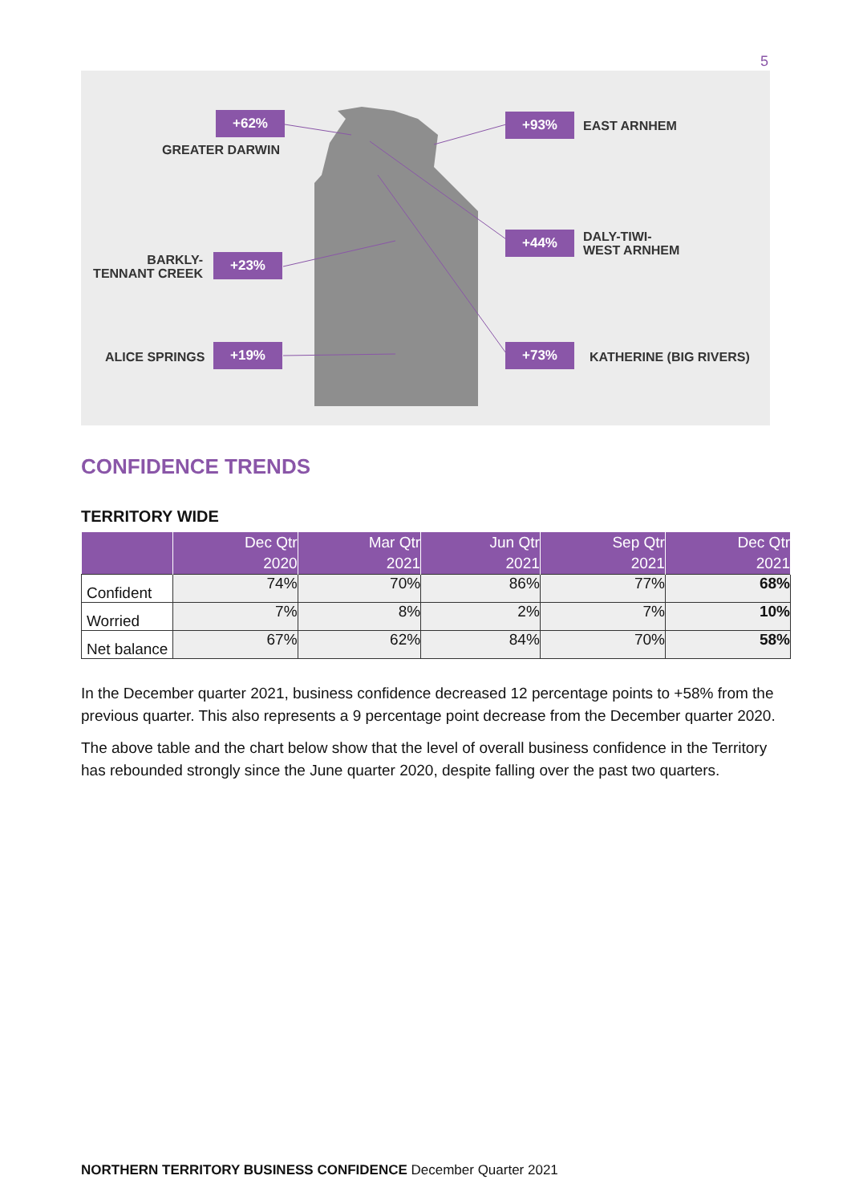5
+62%
GREATER DARWIN
+93% EAST ARNHEM
+44%
DALY-TIWI-
WEST ARNHEM
BARKLY-
TENNANT CREEK
+23%
ALICE SPRINGS +19% +73% KATHERINE (BIG RIVERS)
CONFIDENCE TRENDS
TERRITORY WIDE
| | Dec Qtr 2020 | Mar Qtr 2021 | Jun Qtr 2021 | Sep Qtr 2021 | Dec Qtr 2021 |
| --- | --- | --- | --- | --- | --- |
| Confident | 74% | 70% | 86% | 77% | 68% |
| Worried | 7% | 8% | 2% | 7% | 10% |
| Net balance | 67% | 62% | 84% | 70% | 58% |
In the December quarter 2021, business confidence decreased 12 percentage points to +58% from the previous quarter. This also represents a 9 percentage point decrease from the December quarter 2020.
The above table and the chart below show that the level of overall business confidence in the Territory has rebounded strongly since the June quarter 2020, despite falling over the past two quarters.
NORTHERN TERRITORY BUSINESS CONFIDENCE December Quarter 2021